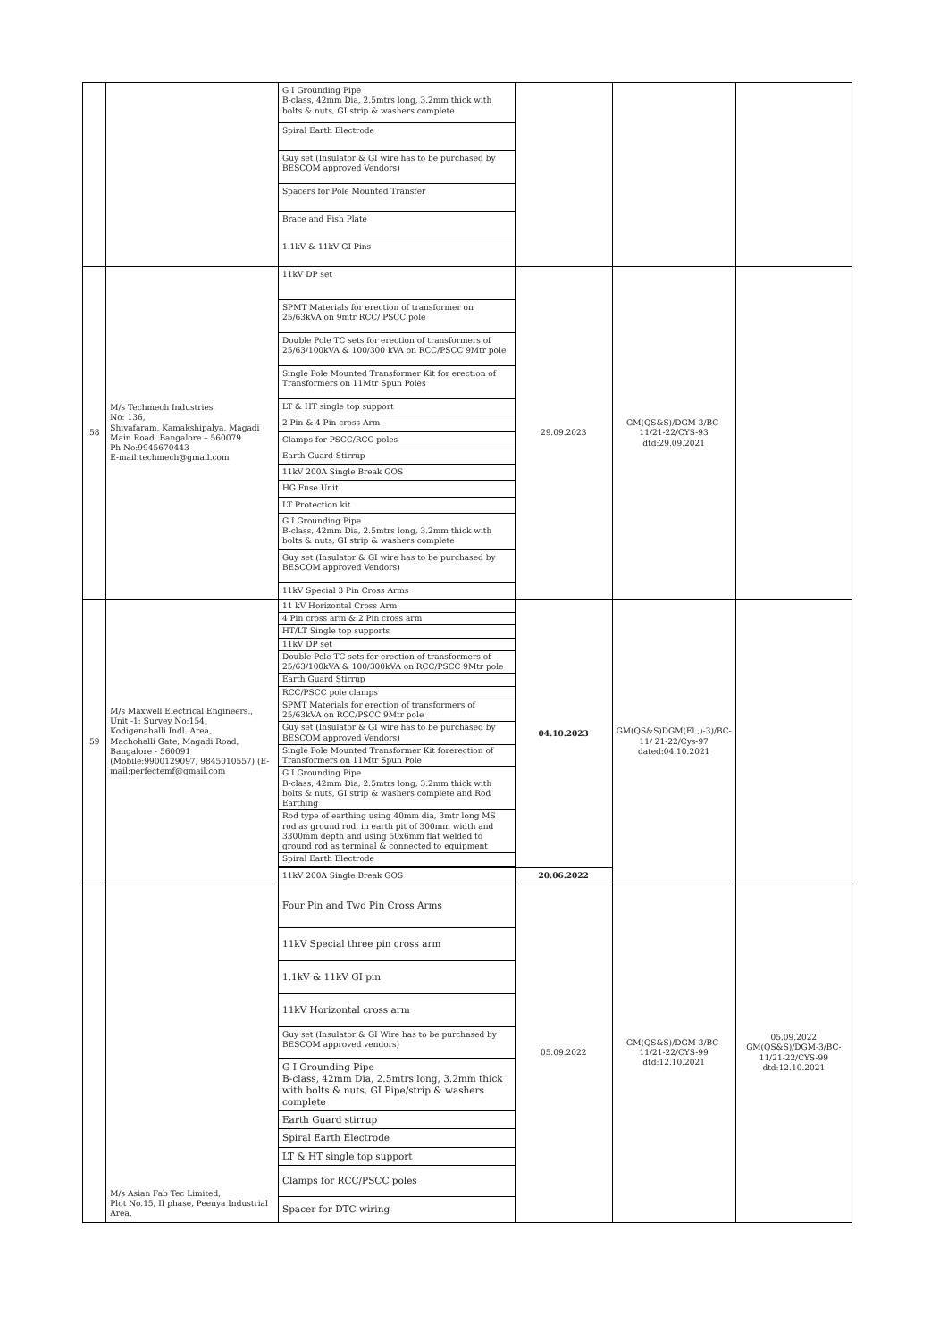| | | G I Grounding Pipe B-class, 42mm Dia, 2.5mtrs long, 3.2mm thick with bolts & nuts, GI strip & washers complete | | | |
| | | Spiral Earth Electrode | | | |
| | | Guy set (Insulator & GI wire has to be purchased by BESCOM approved Vendors) | | | |
| | | Spacers for Pole Mounted Transfer | | | |
| | | Brace and Fish Plate | | | |
| | | 1.1kV & 11kV GI Pins | | | |
| 58 | M/s Techmech Industries, No: 136, Shivafaram, Kamakshipalya, Magadi Main Road, Bangalore – 560079 Ph No:9945670443 E-mail:techmech@gmail.com | 11kV DP set | 29.09.2023 | GM(QS&S)/DGM-3/BC-11/21-22/CYS-93 dtd:29.09.2021 | |
| | | SPMT Materials for erection of transformer on 25/63kVA on 9mtr RCC/ PSCC pole | | | |
| | | Double Pole TC sets for erection of transformers of 25/63/100kVA & 100/300 kVA on RCC/PSCC 9Mtr pole | | | |
| | | Single Pole Mounted Transformer Kit for erection of Transformers on 11Mtr Spun Poles | | | |
| | | LT & HT single top support | | | |
| | | 2 Pin & 4 Pin cross Arm | | | |
| | | Clamps for PSCC/RCC poles | | | |
| | | Earth Guard Stirrup | | | |
| | | 11kV 200A Single Break GOS | | | |
| | | HG Fuse Unit | | | |
| | | LT Protection kit | | | |
| | | G I Grounding Pipe B-class, 42mm Dia, 2.5mtrs long, 3.2mm thick with bolts & nuts, GI strip & washers complete | | | |
| | | Guy set (Insulator & GI wire has to be purchased by BESCOM approved Vendors) | | | |
| | | 11kV Special 3 Pin Cross Arms | | | |
| 59 | M/s Maxwell Electrical Engineers., Unit -1: Survey No:154, Kodigenahalli Indl. Area, Machohalli Gate, Magadi Road, Bangalore - 560091 (Mobile:9900129097, 9845010557) (E-mail:perfectemf@gmail.com | 11 kV Horizontal Cross Arm | 04.10.2023 | GM(QS&S)DGM(El.,)-3)/BC-11/ 21-22/Cys-97 dated:04.10.2021 | |
| | | 4 Pin cross arm & 2 Pin cross arm | | | |
| | | HT/LT Single top supports | | | |
| | | 11kV DP set | | | |
| | | Double Pole TC sets for erection of transformers of 25/63/100kVA & 100/300kVA on RCC/PSCC 9Mtr pole | | | |
| | | Earth Guard Stirrup | | | |
| | | RCC/PSCC pole clamps | | | |
| | | SPMT Materials for erection of transformers of 25/63kVA on RCC/PSCC 9Mtr pole | | | |
| | | Guy set (Insulator & GI wire has to be purchased by BESCOM approved Vendors) | | | |
| | | Single Pole Mounted Transformer Kit forerection of Transformers on 11Mtr Spun Pole | | | |
| | | G I Grounding Pipe B-class, 42mm Dia, 2.5mtrs long, 3.2mm thick with bolts & nuts, GI strip & washers complete and Rod Earthing | | | |
| | | Rod type of earthing using 40mm dia, 3mtr long MS rod as ground rod, in earth pit of 300mm width and 3300mm depth and using 50x6mm flat welded to ground rod as terminal & connected to equipment | | | |
| | | Spiral Earth Electrode | | | |
| | | 11kV 200A Single Break GOS | 20.06.2022 | | |
| | M/s Asian Fab Tec Limited, Plot No.15, II phase, Peenya Industrial Area, | Four Pin and Two Pin Cross Arms | 05.09.2022 | GM(QS&S)/DGM-3/BC-11/21-22/CYS-99 dtd:12.10.2021 | 05.09.2022 GM(QS&S)/DGM-3/BC-11/21-22/CYS-99 dtd:12.10.2021 |
| | | 11kV Special three pin cross arm | | | |
| | | 1.1kV & 11kV GI pin | | | |
| | | 11kV Horizontal cross arm | | | |
| | | Guy set (Insulator & GI Wire has to be purchased by BESCOM approved vendors) | | | |
| | | G I Grounding Pipe B-class, 42mm Dia, 2.5mtrs long, 3.2mm thick with bolts & nuts, GI Pipe/strip & washers complete | | | |
| | | Earth Guard stirrup | | | |
| | | Spiral Earth Electrode | | | |
| | | LT & HT single top support | | | |
| | | Clamps for RCC/PSCC poles | | | |
| | | Spacer for DTC wiring | | | |